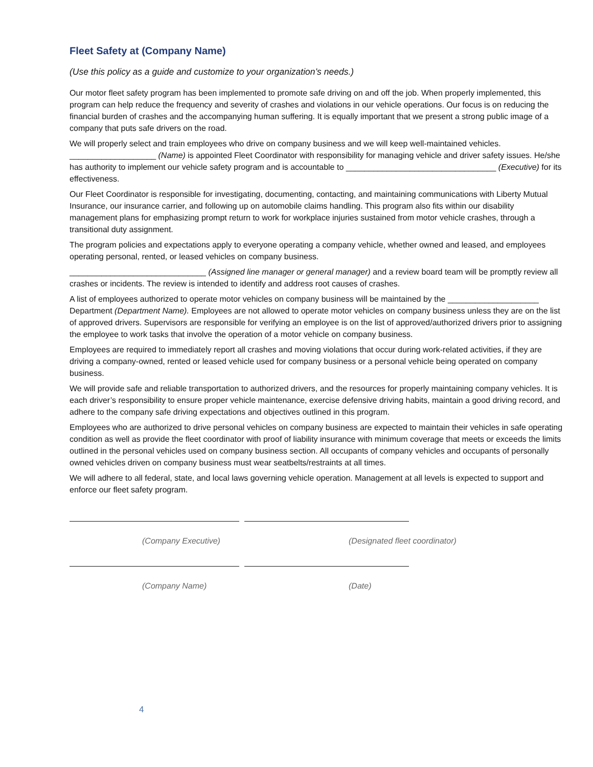Fleet Safety at (Company Name)
(Use this policy as a guide and customize to your organization’s needs.)
Our motor fleet safety program has been implemented to promote safe driving on and off the job. When properly implemented, this program can help reduce the frequency and severity of crashes and violations in our vehicle operations. Our focus is on reducing the financial burden of crashes and the accompanying human suffering. It is equally important that we present a strong public image of a company that puts safe drivers on the road.
We will properly select and train employees who drive on company business and we will keep well-maintained vehicles. ___________________ (Name) is appointed Fleet Coordinator with responsibility for managing vehicle and driver safety issues. He/she has authority to implement our vehicle safety program and is accountable to _________________________________ (Executive) for its effectiveness.
Our Fleet Coordinator is responsible for investigating, documenting, contacting, and maintaining communications with Liberty Mutual Insurance, our insurance carrier, and following up on automobile claims handling. This program also fits within our disability management plans for emphasizing prompt return to work for workplace injuries sustained from motor vehicle crashes, through a transitional duty assignment.
The program policies and expectations apply to everyone operating a company vehicle, whether owned and leased, and employees operating personal, rented, or leased vehicles on company business.
______________________________ (Assigned line manager or general manager) and a review board team will be promptly review all crashes or incidents. The review is intended to identify and address root causes of crashes.
A list of employees authorized to operate motor vehicles on company business will be maintained by the ____________________ Department (Department Name). Employees are not allowed to operate motor vehicles on company business unless they are on the list of approved drivers. Supervisors are responsible for verifying an employee is on the list of approved/authorized drivers prior to assigning the employee to work tasks that involve the operation of a motor vehicle on company business.
Employees are required to immediately report all crashes and moving violations that occur during work-related activities, if they are driving a company-owned, rented or leased vehicle used for company business or a personal vehicle being operated on company business.
We will provide safe and reliable transportation to authorized drivers, and the resources for properly maintaining company vehicles. It is each driver’s responsibility to ensure proper vehicle maintenance, exercise defensive driving habits, maintain a good driving record, and adhere to the company safe driving expectations and objectives outlined in this program.
Employees who are authorized to drive personal vehicles on company business are expected to maintain their vehicles in safe operating condition as well as provide the fleet coordinator with proof of liability insurance with minimum coverage that meets or exceeds the limits outlined in the personal vehicles used on company business section. All occupants of company vehicles and occupants of personally owned vehicles driven on company business must wear seatbelts/restraints at all times.
We will adhere to all federal, state, and local laws governing vehicle operation. Management at all levels is expected to support and enforce our fleet safety program.
(Company Executive) (Designated fleet coordinator)
(Company Name) (Date)
4